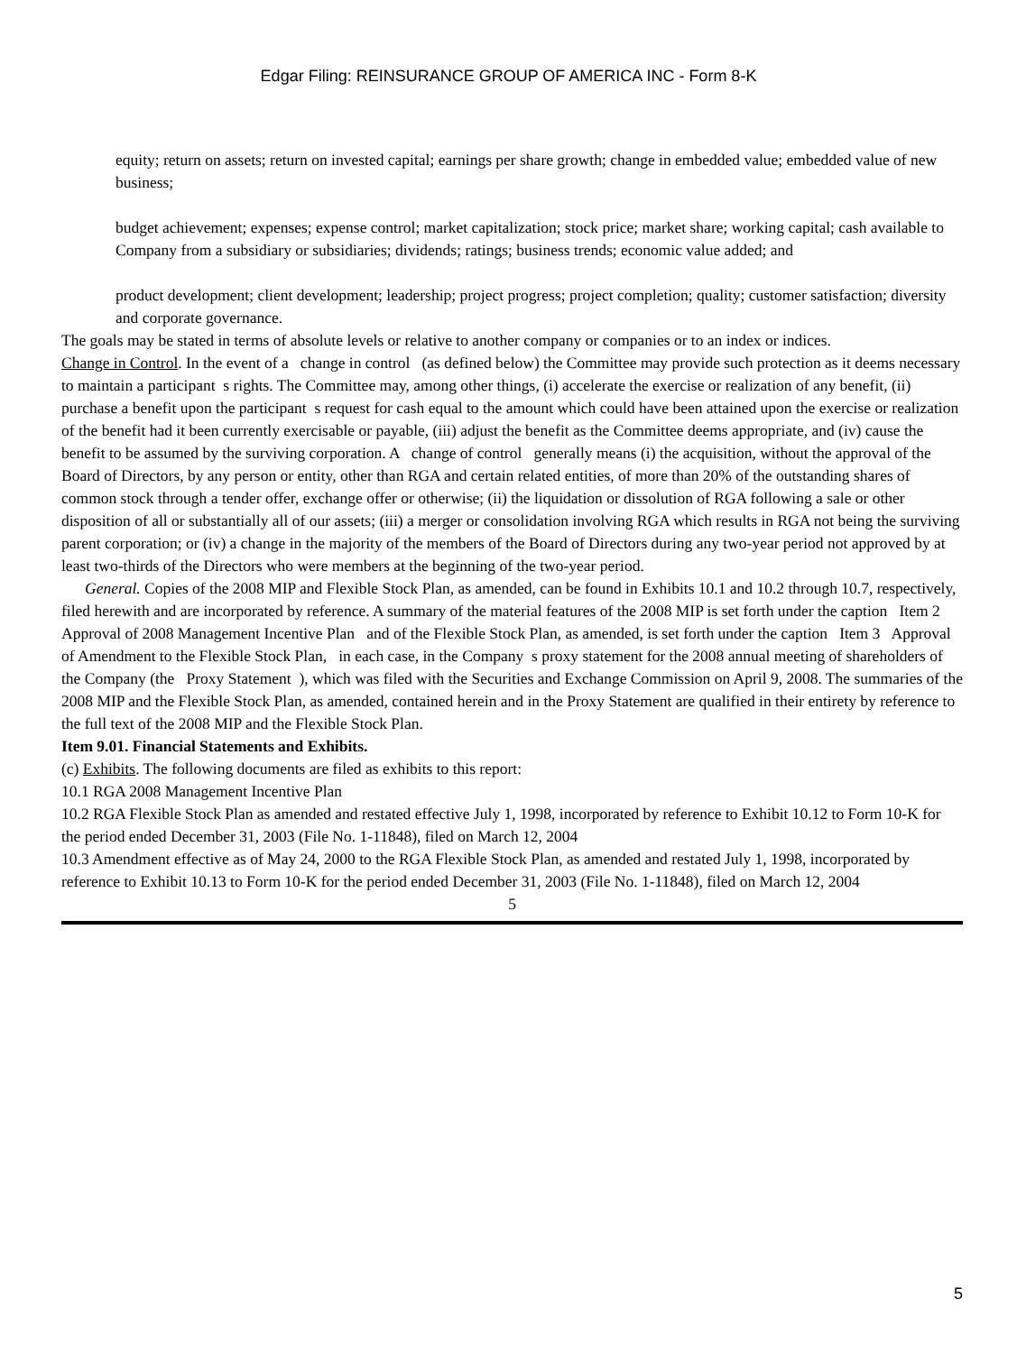Edgar Filing: REINSURANCE GROUP OF AMERICA INC - Form 8-K
equity; return on assets; return on invested capital; earnings per share growth; change in embedded value; embedded value of new business;
budget achievement; expenses; expense control; market capitalization; stock price; market share; working capital; cash available to Company from a subsidiary or subsidiaries; dividends; ratings; business trends; economic value added; and
product development; client development; leadership; project progress; project completion; quality; customer satisfaction; diversity and corporate governance.
The goals may be stated in terms of absolute levels or relative to another company or companies or to an index or indices.
Change in Control. In the event of a change in control (as defined below) the Committee may provide such protection as it deems necessary to maintain a participant s rights. The Committee may, among other things, (i) accelerate the exercise or realization of any benefit, (ii) purchase a benefit upon the participant s request for cash equal to the amount which could have been attained upon the exercise or realization of the benefit had it been currently exercisable or payable, (iii) adjust the benefit as the Committee deems appropriate, and (iv) cause the benefit to be assumed by the surviving corporation. A change of control generally means (i) the acquisition, without the approval of the Board of Directors, by any person or entity, other than RGA and certain related entities, of more than 20% of the outstanding shares of common stock through a tender offer, exchange offer or otherwise; (ii) the liquidation or dissolution of RGA following a sale or other disposition of all or substantially all of our assets; (iii) a merger or consolidation involving RGA which results in RGA not being the surviving parent corporation; or (iv) a change in the majority of the members of the Board of Directors during any two-year period not approved by at least two-thirds of the Directors who were members at the beginning of the two-year period.
General. Copies of the 2008 MIP and Flexible Stock Plan, as amended, can be found in Exhibits 10.1 and 10.2 through 10.7, respectively, filed herewith and are incorporated by reference. A summary of the material features of the 2008 MIP is set forth under the caption Item 2 Approval of 2008 Management Incentive Plan and of the Flexible Stock Plan, as amended, is set forth under the caption Item 3 Approval of Amendment to the Flexible Stock Plan, in each case, in the Company s proxy statement for the 2008 annual meeting of shareholders of the Company (the Proxy Statement ), which was filed with the Securities and Exchange Commission on April 9, 2008. The summaries of the 2008 MIP and the Flexible Stock Plan, as amended, contained herein and in the Proxy Statement are qualified in their entirety by reference to the full text of the 2008 MIP and the Flexible Stock Plan.
Item 9.01. Financial Statements and Exhibits.
(c) Exhibits. The following documents are filed as exhibits to this report:
10.1 RGA 2008 Management Incentive Plan
10.2 RGA Flexible Stock Plan as amended and restated effective July 1, 1998, incorporated by reference to Exhibit 10.12 to Form 10-K for the period ended December 31, 2003 (File No. 1-11848), filed on March 12, 2004
10.3 Amendment effective as of May 24, 2000 to the RGA Flexible Stock Plan, as amended and restated July 1, 1998, incorporated by reference to Exhibit 10.13 to Form 10-K for the period ended December 31, 2003 (File No. 1-11848), filed on March 12, 2004
5
5